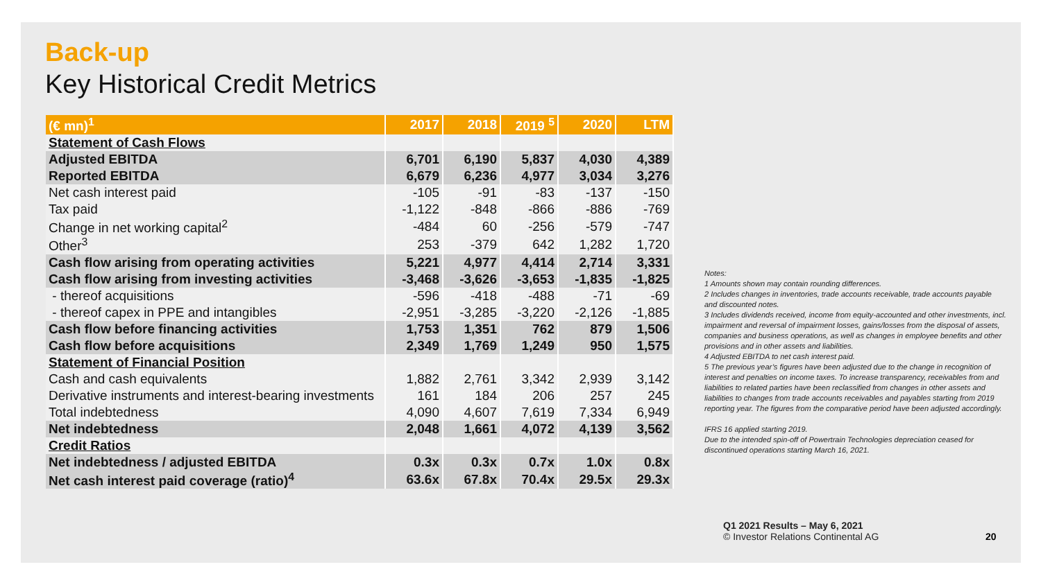Back-up
Key Historical Credit Metrics
| (€ mn)<sup>1</sup> | 2017 | 2018 | 2019 <sup>5</sup> | 2020 | LTM |
| --- | --- | --- | --- | --- | --- |
| Statement of Cash Flows | | | | | |
| Adjusted EBITDA | 6,701 | 6,190 | 5,837 | 4,030 | 4,389 |
| Reported EBITDA | 6,679 | 6,236 | 4,977 | 3,034 | 3,276 |
| Net cash interest paid | -105 | -91 | -83 | -137 | -150 |
| Tax paid | -1,122 | -848 | -866 | -886 | -769 |
| Change in net working capital<sup>2</sup> | -484 | 60 | -256 | -579 | -747 |
| Other<sup>3</sup> | 253 | -379 | 642 | 1,282 | 1,720 |
| Cash flow arising from operating activities | 5,221 | 4,977 | 4,414 | 2,714 | 3,331 |
| Cash flow arising from investing activities | -3,468 | -3,626 | -3,653 | -1,835 | -1,825 |
| - thereof acquisitions | -596 | -418 | -488 | -71 | -69 |
| - thereof capex in PPE and intangibles | -2,951 | -3,285 | -3,220 | -2,126 | -1,885 |
| Cash flow before financing activities | 1,753 | 1,351 | 762 | 879 | 1,506 |
| Cash flow before acquisitions | 2,349 | 1,769 | 1,249 | 950 | 1,575 |
| Statement of Financial Position | | | | | |
| Cash and cash equivalents | 1,882 | 2,761 | 3,342 | 2,939 | 3,142 |
| Derivative instruments and interest-bearing investments | 161 | 184 | 206 | 257 | 245 |
| Total indebtedness | 4,090 | 4,607 | 7,619 | 7,334 | 6,949 |
| Net indebtedness | 2,048 | 1,661 | 4,072 | 4,139 | 3,562 |
| Credit Ratios | | | | | |
| Net indebtedness / adjusted EBITDA | 0.3x | 0.3x | 0.7x | 1.0x | 0.8x |
| Net cash interest paid coverage (ratio)<sup>4</sup> | 63.6x | 67.8x | 70.4x | 29.5x | 29.3x |
Notes:
1 Amounts shown may contain rounding differences.
2 Includes changes in inventories, trade accounts receivable, trade accounts payable and discounted notes.
3 Includes dividends received, income from equity-accounted and other investments, incl. impairment and reversal of impairment losses, gains/losses from the disposal of assets, companies and business operations, as well as changes in employee benefits and other provisions and in other assets and liabilities.
4 Adjusted EBITDA to net cash interest paid.
5 The previous year’s figures have been adjusted due to the change in recognition of interest and penalties on income taxes. To increase transparency, receivables from and liabilities to related parties have been reclassified from changes in other assets and liabilities to changes from trade accounts receivables and payables starting from 2019 reporting year. The figures from the comparative period have been adjusted accordingly.
IFRS 16 applied starting 2019.
Due to the intended spin-off of Powertrain Technologies depreciation ceased for discontinued operations starting March 16, 2021.
Q1 2021 Results – May 6, 2021
© Investor Relations Continental AG
20